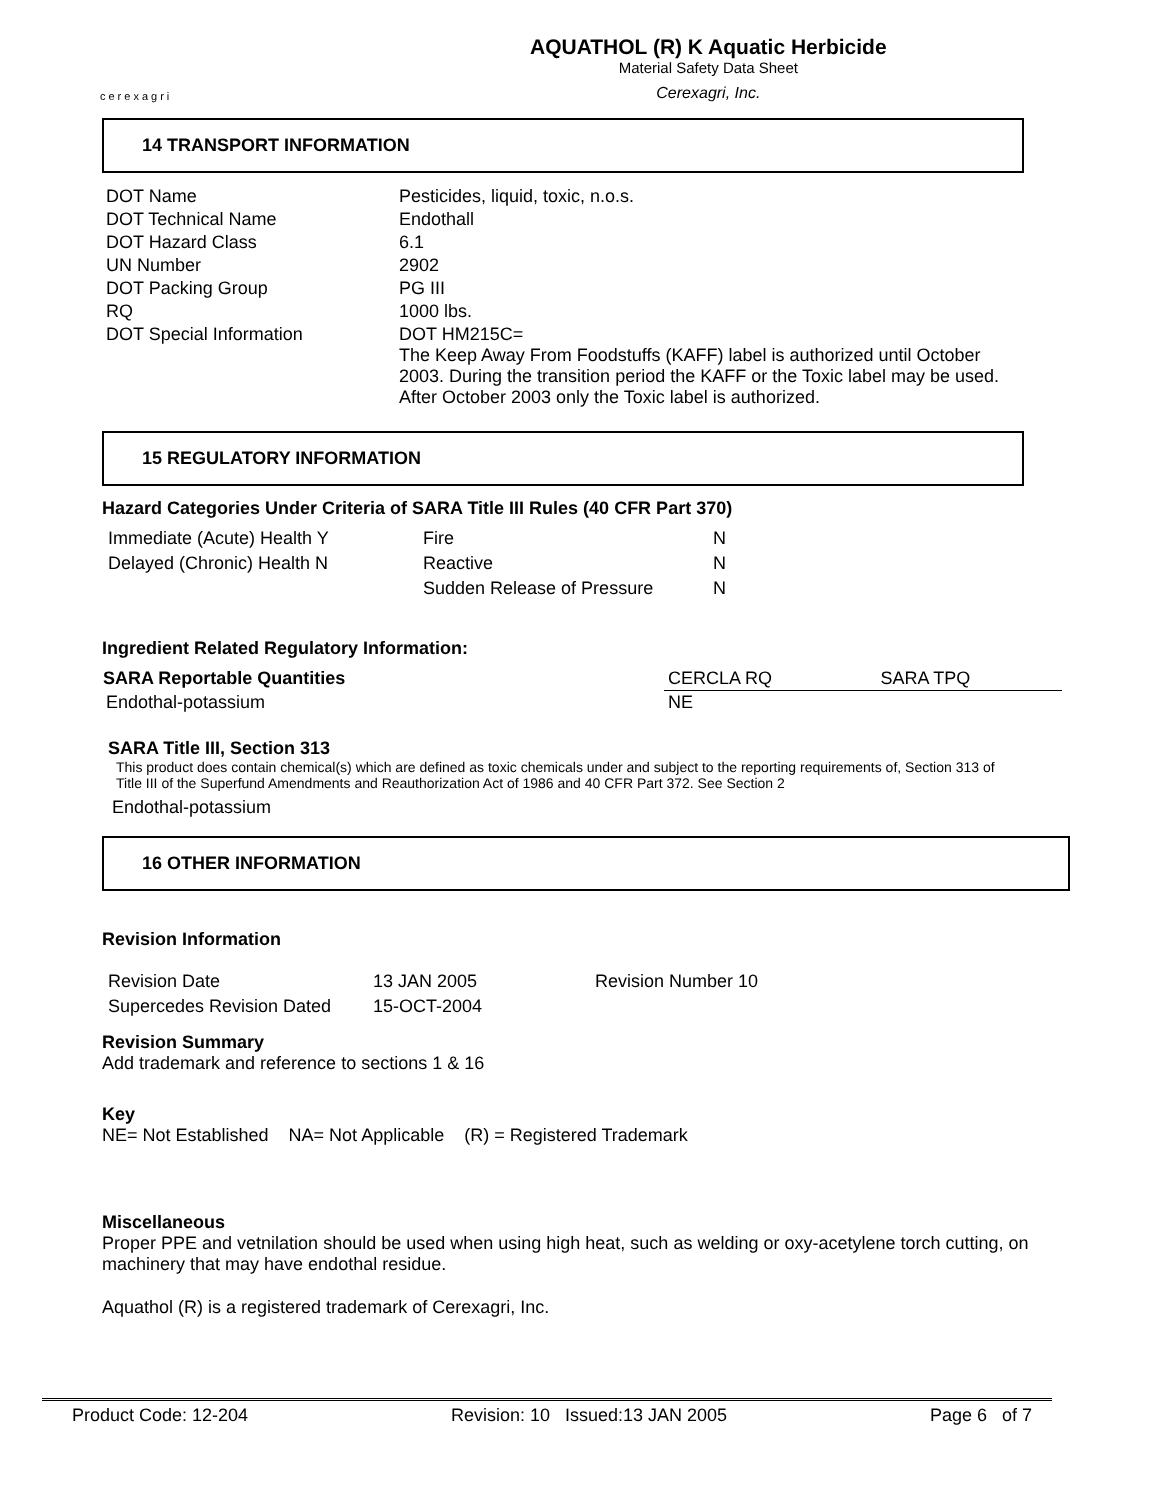cerexagri
AQUATHOL (R) K Aquatic Herbicide
Material Safety Data Sheet
Cerexagri, Inc.
14 TRANSPORT INFORMATION
| DOT Name | Pesticides, liquid, toxic, n.o.s. |
| DOT Technical Name | Endothall |
| DOT Hazard Class | 6.1 |
| UN Number | 2902 |
| DOT Packing Group | PG III |
| RQ | 1000 lbs. |
| DOT Special Information | DOT HM215C= The Keep Away From Foodstuffs (KAFF) label is authorized until October 2003. During the transition period the KAFF or the Toxic label may be used. After October 2003 only the Toxic label is authorized. |
15 REGULATORY INFORMATION
Hazard Categories Under Criteria of SARA Title III Rules (40 CFR Part 370)
| Immediate (Acute) Health Y | Fire | N |
| Delayed (Chronic) Health N | Reactive | N |
| | Sudden Release of Pressure | N |
Ingredient Related Regulatory Information:
| SARA Reportable Quantities | CERCLA RQ | SARA TPQ |
| Endothal-potassium | NE | |
SARA Title III, Section 313
This product does contain chemical(s) which are defined as toxic chemicals under and subject to the reporting requirements of, Section 313 of Title III of the Superfund Amendments and Reauthorization Act of 1986 and 40 CFR Part 372. See Section 2
Endothal-potassium
16 OTHER INFORMATION
Revision Information
| Revision Date | 13 JAN 2005 | Revision Number 10 |
| Supercedes Revision Dated | 15-OCT-2004 | |
Revision Summary
Add trademark and reference to sections 1 & 16
Key
NE= Not Established NA= Not Applicable (R) = Registered Trademark
Miscellaneous
Proper PPE and vetnilation should be used when using high heat, such as welding or oxy-acetylene torch cutting, on machinery that may have endothal residue.
Aquathol (R) is a registered trademark of Cerexagri, Inc.
Product Code: 12-204 Revision: 10 Issued:13 JAN 2005 Page 6 of 7